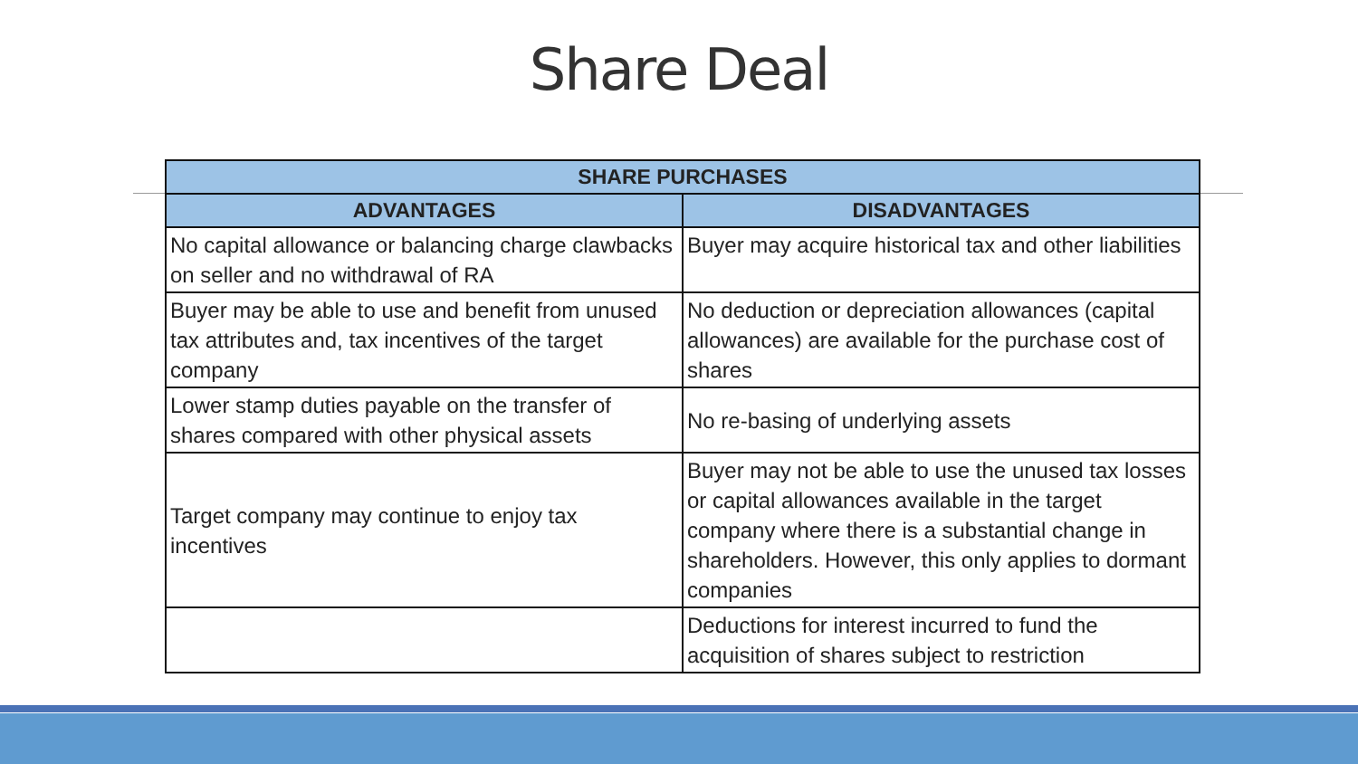Share Deal
| SHARE PURCHASES | |
| --- | --- |
| ADVANTAGES | DISADVANTAGES |
| No capital allowance or balancing charge clawbacks on seller and no withdrawal of RA | Buyer may acquire historical tax and other liabilities |
| Buyer may be able to use and benefit from unused tax attributes and, tax incentives of the target company | No deduction or depreciation allowances (capital allowances) are available for the purchase cost of shares |
| Lower stamp duties payable on the transfer of shares compared with other physical assets | No re-basing of underlying assets |
| Target company may continue to enjoy tax incentives | Buyer may not be able to use the unused tax losses or capital allowances available in the target company where there is a substantial change in shareholders. However, this only applies to dormant companies |
| | Deductions for interest incurred to fund the acquisition of shares subject to restriction |